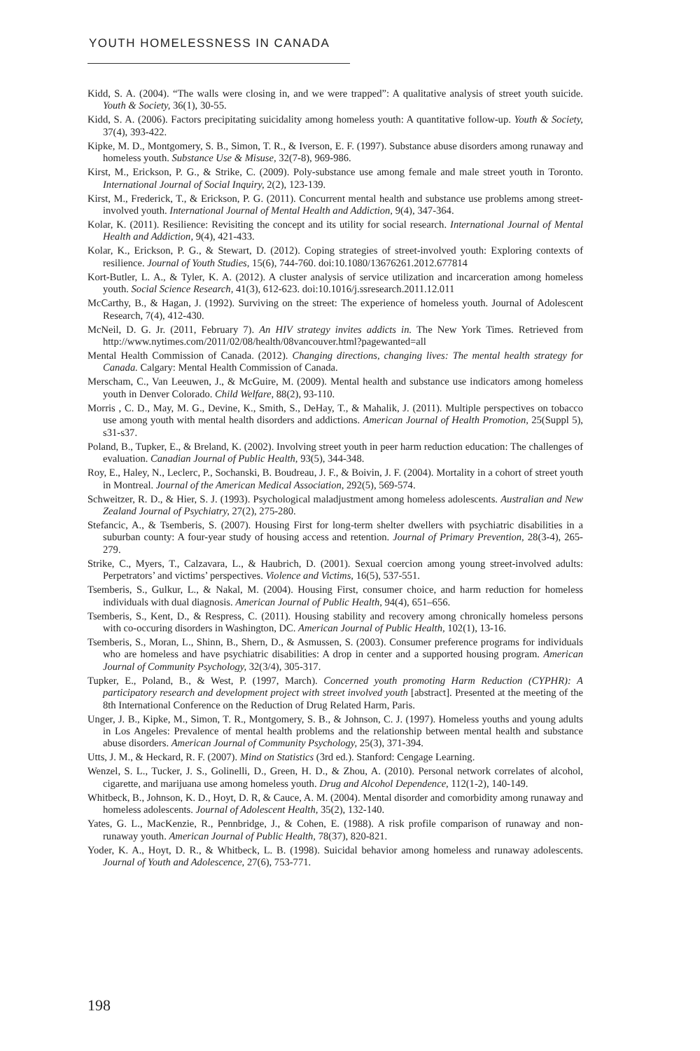YOUTH HOMELESSNESS IN CANADA
Kidd, S. A. (2004). “The walls were closing in, and we were trapped”: A qualitative analysis of street youth suicide. Youth & Society, 36(1), 30-55.
Kidd, S. A. (2006). Factors precipitating suicidality among homeless youth: A quantitative follow-up. Youth & Society, 37(4), 393-422.
Kipke, M. D., Montgomery, S. B., Simon, T. R., & Iverson, E. F. (1997). Substance abuse disorders among runaway and homeless youth. Substance Use & Misuse, 32(7-8), 969-986.
Kirst, M., Erickson, P. G., & Strike, C. (2009). Poly-substance use among female and male street youth in Toronto. International Journal of Social Inquiry, 2(2), 123-139.
Kirst, M., Frederick, T., & Erickson, P. G. (2011). Concurrent mental health and substance use problems among street-involved youth. International Journal of Mental Health and Addiction, 9(4), 347-364.
Kolar, K. (2011). Resilience: Revisiting the concept and its utility for social research. International Journal of Mental Health and Addiction, 9(4), 421-433.
Kolar, K., Erickson, P. G., & Stewart, D. (2012). Coping strategies of street-involved youth: Exploring contexts of resilience. Journal of Youth Studies, 15(6), 744-760. doi:10.1080/13676261.2012.677814
Kort-Butler, L. A., & Tyler, K. A. (2012). A cluster analysis of service utilization and incarceration among homeless youth. Social Science Research, 41(3), 612-623. doi:10.1016/j.ssresearch.2011.12.011
McCarthy, B., & Hagan, J. (1992). Surviving on the street: The experience of homeless youth. Journal of Adolescent Research, 7(4), 412-430.
McNeil, D. G. Jr. (2011, February 7). An HIV strategy invites addicts in. The New York Times. Retrieved from http://www.nytimes.com/2011/02/08/health/08vancouver.html?pagewanted=all
Mental Health Commission of Canada. (2012). Changing directions, changing lives: The mental health strategy for Canada. Calgary: Mental Health Commission of Canada.
Merscham, C., Van Leeuwen, J., & McGuire, M. (2009). Mental health and substance use indicators among homeless youth in Denver Colorado. Child Welfare, 88(2), 93-110.
Morris , C. D., May, M. G., Devine, K., Smith, S., DeHay, T., & Mahalik, J. (2011). Multiple perspectives on tobacco use among youth with mental health disorders and addictions. American Journal of Health Promotion, 25(Suppl 5), s31-s37.
Poland, B., Tupker, E., & Breland, K. (2002). Involving street youth in peer harm reduction education: The challenges of evaluation. Canadian Journal of Public Health, 93(5), 344-348.
Roy, E., Haley, N., Leclerc, P., Sochanski, B. Boudreau, J. F., & Boivin, J. F. (2004). Mortality in a cohort of street youth in Montreal. Journal of the American Medical Association, 292(5), 569-574.
Schweitzer, R. D., & Hier, S. J. (1993). Psychological maladjustment among homeless adolescents. Australian and New Zealand Journal of Psychiatry, 27(2), 275-280.
Stefancic, A., & Tsemberis, S. (2007). Housing First for long-term shelter dwellers with psychiatric disabilities in a suburban county: A four-year study of housing access and retention. Journal of Primary Prevention, 28(3-4), 265-279.
Strike, C., Myers, T., Calzavara, L., & Haubrich, D. (2001). Sexual coercion among young street-involved adults: Perpetrators’ and victims’ perspectives. Violence and Victims, 16(5), 537-551.
Tsemberis, S., Gulkur, L., & Nakal, M. (2004). Housing First, consumer choice, and harm reduction for homeless individuals with dual diagnosis. American Journal of Public Health, 94(4), 651–656.
Tsemberis, S., Kent, D., & Respress, C. (2011). Housing stability and recovery among chronically homeless persons with co-occuring disorders in Washington, DC. American Journal of Public Health, 102(1), 13-16.
Tsemberis, S., Moran, L., Shinn, B., Shern, D., & Asmussen, S. (2003). Consumer preference programs for individuals who are homeless and have psychiatric disabilities: A drop in center and a supported housing program. American Journal of Community Psychology, 32(3/4), 305-317.
Tupker, E., Poland, B., & West, P. (1997, March). Concerned youth promoting Harm Reduction (CYPHR): A participatory research and development project with street involved youth [abstract]. Presented at the meeting of the 8th International Conference on the Reduction of Drug Related Harm, Paris.
Unger, J. B., Kipke, M., Simon, T. R., Montgomery, S. B., & Johnson, C. J. (1997). Homeless youths and young adults in Los Angeles: Prevalence of mental health problems and the relationship between mental health and substance abuse disorders. American Journal of Community Psychology, 25(3), 371-394.
Utts, J. M., & Heckard, R. F. (2007). Mind on Statistics (3rd ed.). Stanford: Cengage Learning.
Wenzel, S. L., Tucker, J. S., Golinelli, D., Green, H. D., & Zhou, A. (2010). Personal network correlates of alcohol, cigarette, and marijuana use among homeless youth. Drug and Alcohol Dependence, 112(1-2), 140-149.
Whitbeck, B., Johnson, K. D., Hoyt, D. R, & Cauce, A. M. (2004). Mental disorder and comorbidity among runaway and homeless adolescents. Journal of Adolescent Health, 35(2), 132-140.
Yates, G. L., MacKenzie, R., Pennbridge, J., & Cohen, E. (1988). A risk profile comparison of runaway and non-runaway youth. American Journal of Public Health, 78(37), 820-821.
Yoder, K. A., Hoyt, D. R., & Whitbeck, L. B. (1998). Suicidal behavior among homeless and runaway adolescents. Journal of Youth and Adolescence, 27(6), 753-771.
198